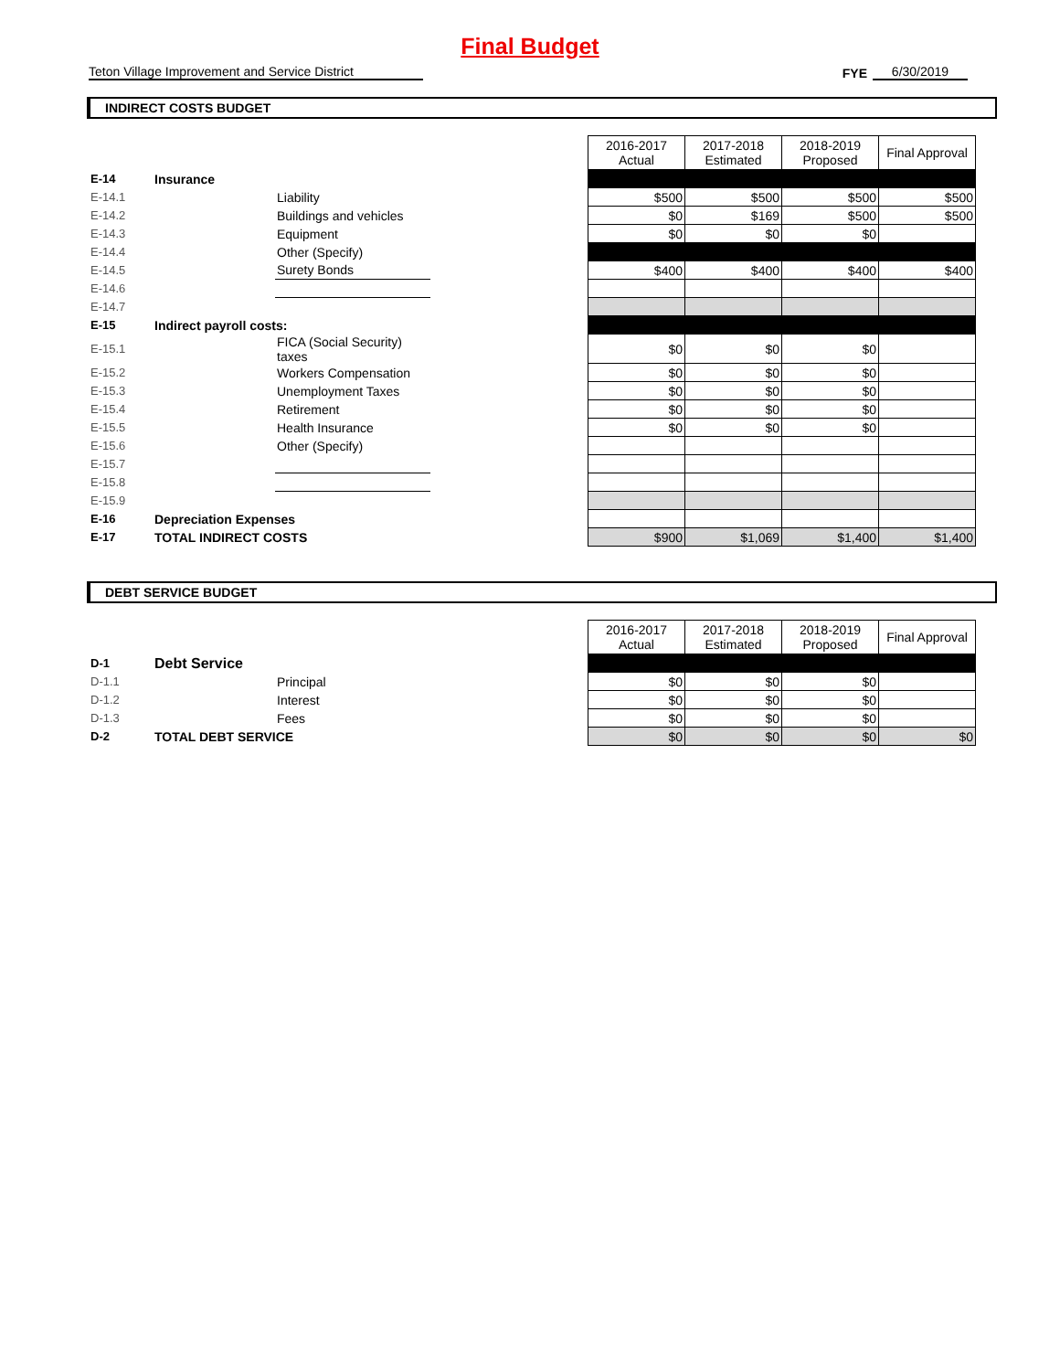Final Budget
Teton Village Improvement and Service District
FYE
6/30/2019
INDIRECT COSTS BUDGET
| | | | | 2016-2017 Actual | 2017-2018 Estimated | 2018-2019 Proposed | Final Approval |
| E-14 | Insurance | | | | | | |
| E-14.1 | | Liability | | $500 | $500 | $500 | $500 |
| E-14.2 | | Buildings and vehicles | | $0 | $169 | $500 | $500 |
| E-14.3 | | Equipment | | $0 | $0 | $0 | |
| E-14.4 | | Other (Specify) | | | | | |
| E-14.5 | | Surety Bonds | | $400 | $400 | $400 | $400 |
| E-14.6 | | | | | | | |
| E-14.7 | | | | | | | |
| E-15 | Indirect payroll costs: | | | | | | |
| E-15.1 | | FICA (Social Security) taxes | | $0 | $0 | $0 | |
| E-15.2 | | Workers Compensation | | $0 | $0 | $0 | |
| E-15.3 | | Unemployment Taxes | | $0 | $0 | $0 | |
| E-15.4 | | Retirement | | $0 | $0 | $0 | |
| E-15.5 | | Health Insurance | | $0 | $0 | $0 | |
| E-15.6 | | Other (Specify) | | | | | |
| E-15.7 | | | | | | | |
| E-15.8 | | | | | | | |
| E-15.9 | | | | | | | |
| E-16 | Depreciation Expenses | | | | | | |
| E-17 | TOTAL INDIRECT COSTS | | | $900 | $1,069 | $1,400 | $1,400 |
DEBT SERVICE BUDGET
| | | | | 2016-2017 Actual | 2017-2018 Estimated | 2018-2019 Proposed | Final Approval |
| D-1 | Debt Service | | | | | | |
| D-1.1 | | Principal | | $0 | $0 | $0 | |
| D-1.2 | | Interest | | $0 | $0 | $0 | |
| D-1.3 | | Fees | | $0 | $0 | $0 | |
| D-2 | TOTAL DEBT SERVICE | | | $0 | $0 | $0 | $0 |